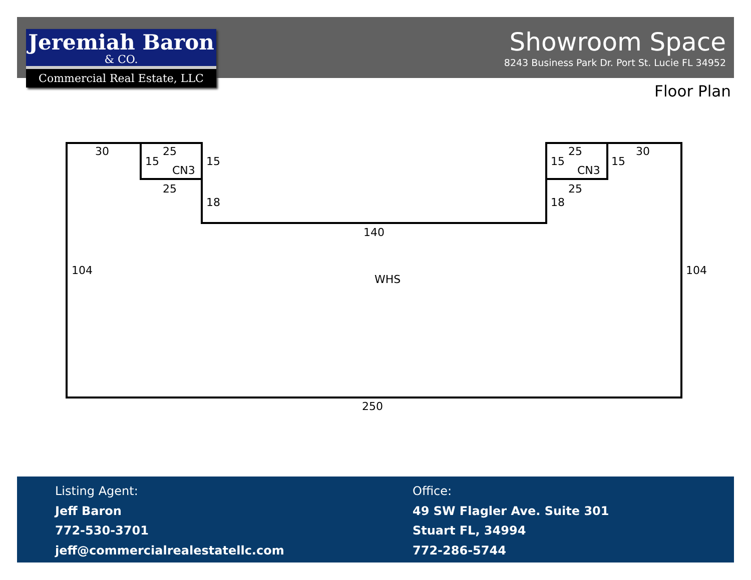Jeremiah Baron
& CO.
Commercial Real Estate, LLC
Showroom Space
8243 Business Park Dr. Port St. Lucie FL 34952
Floor Plan
30
25
15
CN3
15
25
18
25
30
15
CN3
15
25
18
140
104
104
WHS
250
Listing Agent:
Jeff Baron
772-530-3701
jeff@commercialrealestatellc.com
Office:
49 SW Flagler Ave. Suite 301
Stuart FL, 34994
772-286-5744